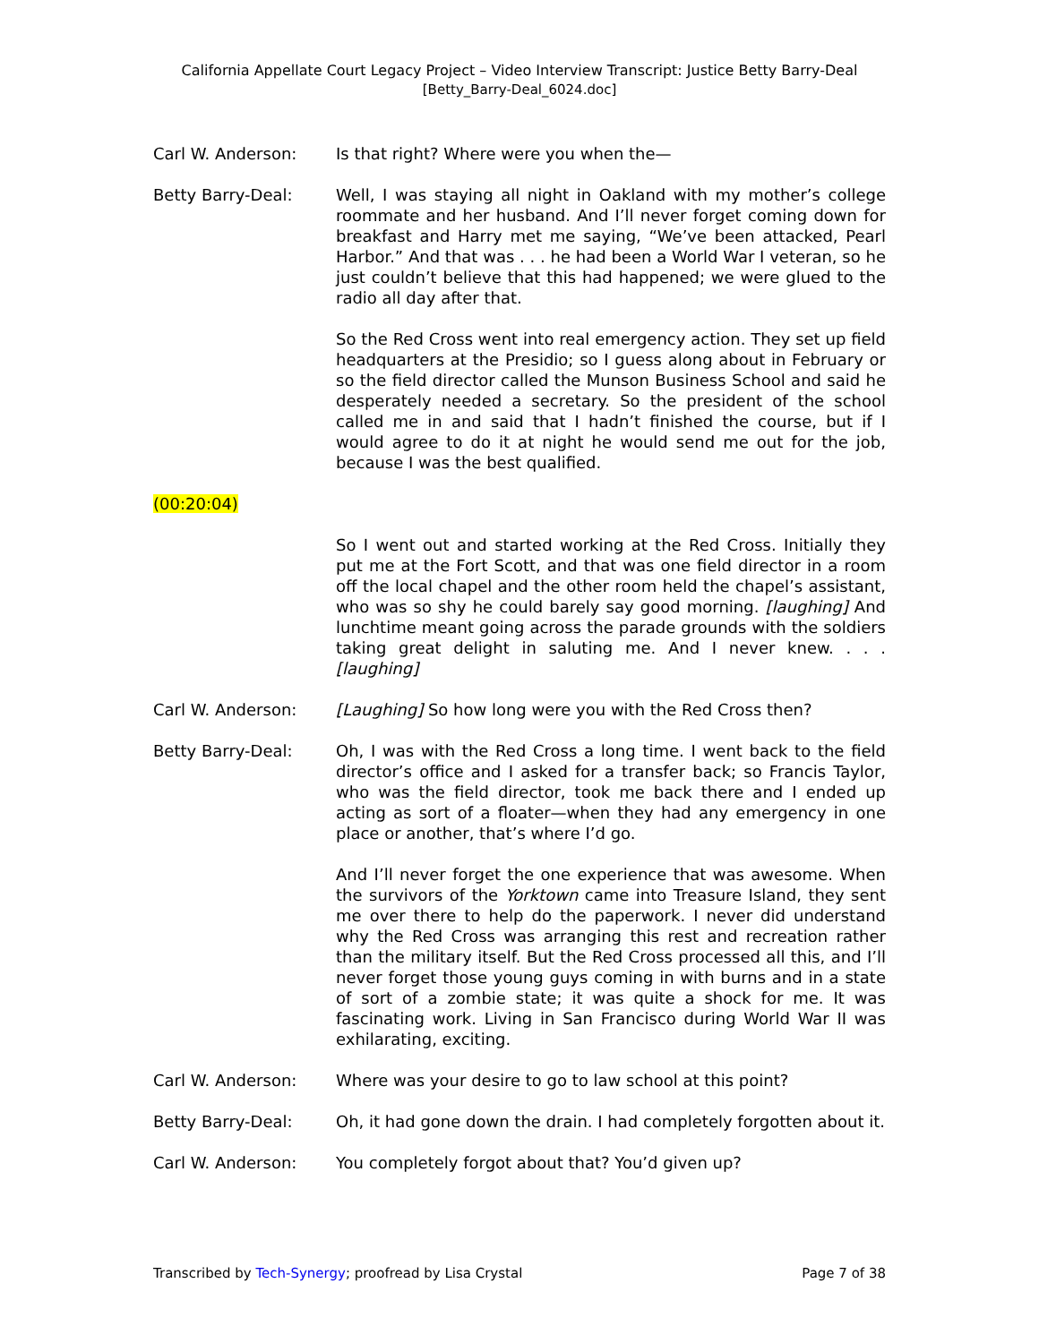California Appellate Court Legacy Project – Video Interview Transcript: Justice Betty Barry-Deal
[Betty_Barry-Deal_6024.doc]
Carl W. Anderson: Is that right? Where were you when the—
Betty Barry-Deal: Well, I was staying all night in Oakland with my mother’s college roommate and her husband. And I’ll never forget coming down for breakfast and Harry met me saying, “We’ve been attacked, Pearl Harbor.” And that was . . . he had been a World War I veteran, so he just couldn’t believe that this had happened; we were glued to the radio all day after that.
So the Red Cross went into real emergency action. They set up field headquarters at the Presidio; so I guess along about in February or so the field director called the Munson Business School and said he desperately needed a secretary. So the president of the school called me in and said that I hadn’t finished the course, but if I would agree to do it at night he would send me out for the job, because I was the best qualified.
(00:20:04)
So I went out and started working at the Red Cross. Initially they put me at the Fort Scott, and that was one field director in a room off the local chapel and the other room held the chapel’s assistant, who was so shy he could barely say good morning. [laughing] And lunchtime meant going across the parade grounds with the soldiers taking great delight in saluting me. And I never knew. . . . [laughing]
Carl W. Anderson: [Laughing] So how long were you with the Red Cross then?
Betty Barry-Deal: Oh, I was with the Red Cross a long time. I went back to the field director’s office and I asked for a transfer back; so Francis Taylor, who was the field director, took me back there and I ended up acting as sort of a floater—when they had any emergency in one place or another, that’s where I’d go.
And I’ll never forget the one experience that was awesome. When the survivors of the Yorktown came into Treasure Island, they sent me over there to help do the paperwork. I never did understand why the Red Cross was arranging this rest and recreation rather than the military itself. But the Red Cross processed all this, and I’ll never forget those young guys coming in with burns and in a state of sort of a zombie state; it was quite a shock for me. It was fascinating work. Living in San Francisco during World War II was exhilarating, exciting.
Carl W. Anderson: Where was your desire to go to law school at this point?
Betty Barry-Deal: Oh, it had gone down the drain. I had completely forgotten about it.
Carl W. Anderson: You completely forgot about that? You’d given up?
Transcribed by Tech-Synergy; proofread by Lisa Crystal Page 7 of 38